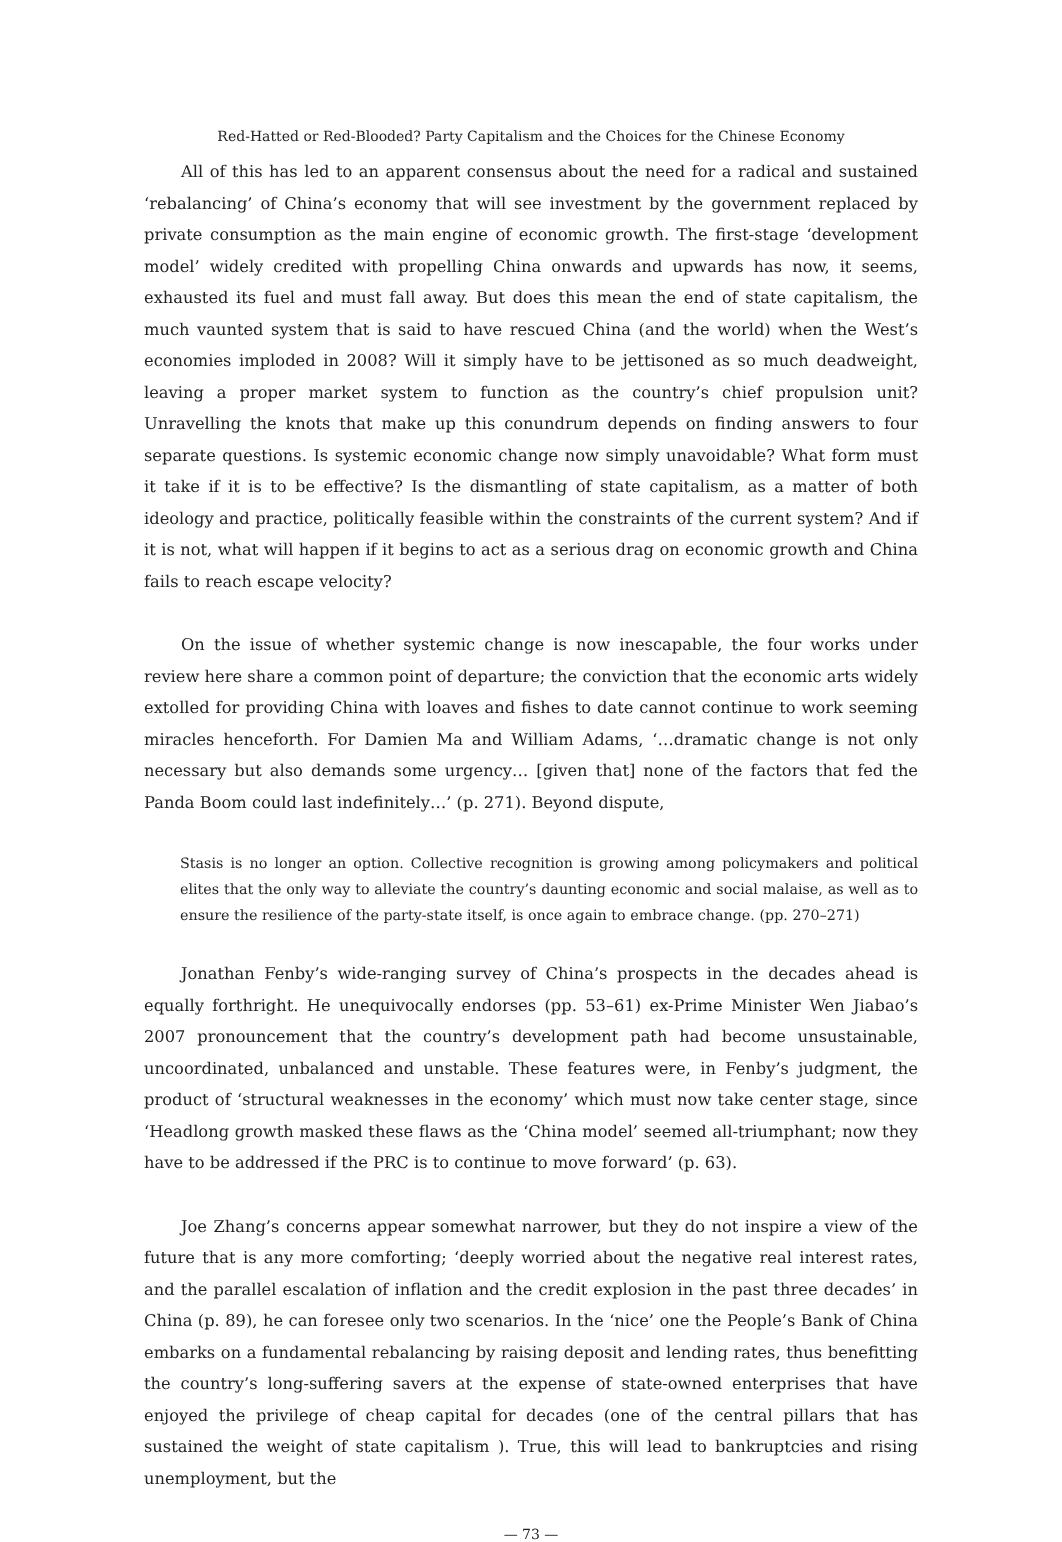Red-Hatted or Red-Blooded? Party Capitalism and the Choices for the Chinese Economy
All of this has led to an apparent consensus about the need for a radical and sustained ‘rebalancing’ of China’s economy that will see investment by the government replaced by private consumption as the main engine of economic growth. The first-stage ‘development model’ widely credited with propelling China onwards and upwards has now, it seems, exhausted its fuel and must fall away. But does this mean the end of state capitalism, the much vaunted system that is said to have rescued China (and the world) when the West’s economies imploded in 2008? Will it simply have to be jettisoned as so much deadweight, leaving a proper market system to function as the country’s chief propulsion unit? Unravelling the knots that make up this conundrum depends on finding answers to four separate questions. Is systemic economic change now simply unavoidable? What form must it take if it is to be effective? Is the dismantling of state capitalism, as a matter of both ideology and practice, politically feasible within the constraints of the current system? And if it is not, what will happen if it begins to act as a serious drag on economic growth and China fails to reach escape velocity?
On the issue of whether systemic change is now inescapable, the four works under review here share a common point of departure; the conviction that the economic arts widely extolled for providing China with loaves and fishes to date cannot continue to work seeming miracles henceforth. For Damien Ma and William Adams, ‘…dramatic change is not only necessary but also demands some urgency… [given that] none of the factors that fed the Panda Boom could last indefinitely…’ (p. 271). Beyond dispute,
Stasis is no longer an option. Collective recognition is growing among policymakers and political elites that the only way to alleviate the country’s daunting economic and social malaise, as well as to ensure the resilience of the party-state itself, is once again to embrace change. (pp. 270–271)
Jonathan Fenby’s wide-ranging survey of China’s prospects in the decades ahead is equally forthright. He unequivocally endorses (pp. 53–61) ex-Prime Minister Wen Jiabao’s 2007 pronouncement that the country’s development path had become unsustainable, uncoordinated, unbalanced and unstable. These features were, in Fenby’s judgment, the product of ‘structural weaknesses in the economy’ which must now take center stage, since ‘Headlong growth masked these flaws as the ‘China model’ seemed all-triumphant; now they have to be addressed if the PRC is to continue to move forward’ (p. 63).
Joe Zhang’s concerns appear somewhat narrower, but they do not inspire a view of the future that is any more comforting; ‘deeply worried about the negative real interest rates, and the parallel escalation of inflation and the credit explosion in the past three decades’ in China (p. 89), he can foresee only two scenarios. In the ‘nice’ one the People’s Bank of China embarks on a fundamental rebalancing by raising deposit and lending rates, thus benefitting the country’s long-suffering savers at the expense of state-owned enterprises that have enjoyed the privilege of cheap capital for decades (one of the central pillars that has sustained the weight of state capitalism ). True, this will lead to bankruptcies and rising unemployment, but the
— 73 —